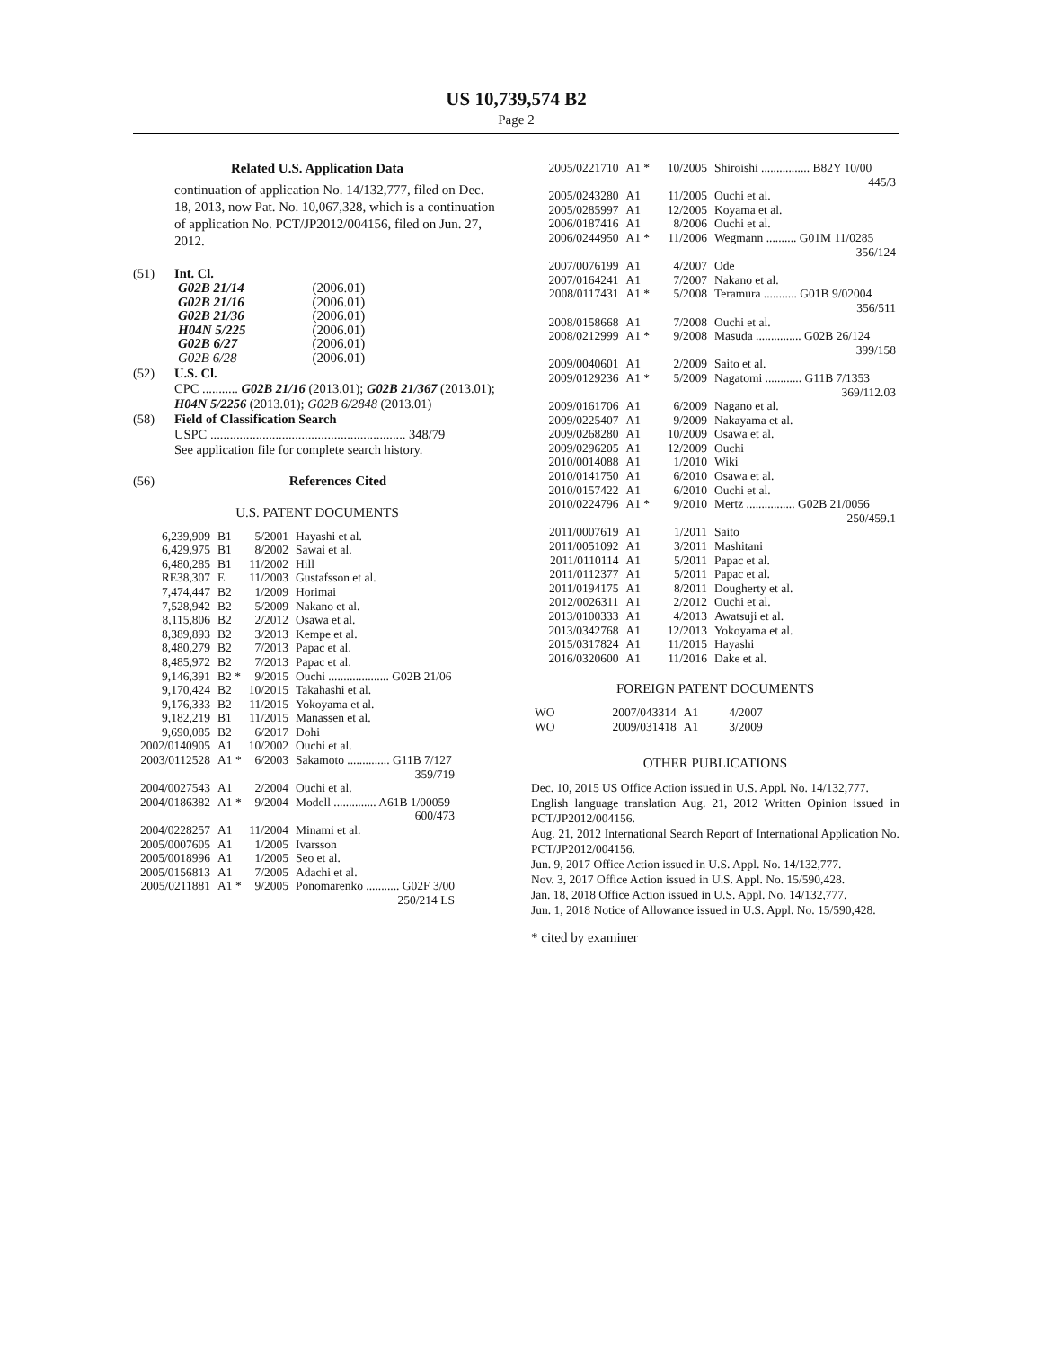US 10,739,574 B2
Page 2
Related U.S. Application Data
continuation of application No. 14/132,777, filed on Dec. 18, 2013, now Pat. No. 10,067,328, which is a continuation of application No. PCT/JP2012/004156, filed on Jun. 27, 2012.
(51) Int. Cl.
| G02B 21/14 | (2006.01) |
| G02B 21/16 | (2006.01) |
| G02B 21/36 | (2006.01) |
| H04N 5/225 | (2006.01) |
| G02B 6/27 | (2006.01) |
| G02B 6/28 | (2006.01) |
(52) U.S. Cl.
CPC ........... G02B 21/16 (2013.01); G02B 21/367 (2013.01); H04N 5/2256 (2013.01); G02B 6/2848 (2013.01)
(58) Field of Classification Search
USPC ............................................................ 348/79
See application file for complete search history.
(56) References Cited
U.S. PATENT DOCUMENTS
| 6,239,909 | B1 | 5/2001 | Hayashi et al. |
| 6,429,975 | B1 | 8/2002 | Sawai et al. |
| 6,480,285 | B1 | 11/2002 | Hill |
| RE38,307 | E | 11/2003 | Gustafsson et al. |
| 7,474,447 | B2 | 1/2009 | Horimai |
| 7,528,942 | B2 | 5/2009 | Nakano et al. |
| 8,115,806 | B2 | 2/2012 | Osawa et al. |
| 8,389,893 | B2 | 3/2013 | Kempe et al. |
| 8,480,279 | B2 | 7/2013 | Papac et al. |
| 8,485,972 | B2 | 7/2013 | Papac et al. |
| 9,146,391 | B2 * | 9/2015 | Ouchi .................... G02B 21/06 |
| 9,170,424 | B2 | 10/2015 | Takahashi et al. |
| 9,176,333 | B2 | 11/2015 | Yokoyama et al. |
| 9,182,219 | B1 | 11/2015 | Manassen et al. |
| 9,690,085 | B2 | 6/2017 | Dohi |
| 2002/0140905 | A1 | 10/2002 | Ouchi et al. |
| 2003/0112528 | A1 * | 6/2003 | Sakamoto .............. G11B 7/127 359/719 |
| 2004/0027543 | A1 | 2/2004 | Ouchi et al. |
| 2004/0186382 | A1 * | 9/2004 | Modell .............. A61B 1/00059 600/473 |
| 2004/0228257 | A1 | 11/2004 | Minami et al. |
| 2005/0007605 | A1 | 1/2005 | Ivarsson |
| 2005/0018996 | A1 | 1/2005 | Seo et al. |
| 2005/0156813 | A1 | 7/2005 | Adachi et al. |
| 2005/0211881 | A1 * | 9/2005 | Ponomarenko ........... G02F 3/00 250/214 LS |
| 2005/0221710 | A1 * | 10/2005 | Shiroishi ................ B82Y 10/00 445/3 |
| 2005/0243280 | A1 | 11/2005 | Ouchi et al. |
| 2005/0285997 | A1 | 12/2005 | Koyama et al. |
| 2006/0187416 | A1 | 8/2006 | Ouchi et al. |
| 2006/0244950 | A1 * | 11/2006 | Wegmann .......... G01M 11/0285 356/124 |
| 2007/0076199 | A1 | 4/2007 | Ode |
| 2007/0164241 | A1 | 7/2007 | Nakano et al. |
| 2008/0117431 | A1 * | 5/2008 | Teramura ........... G01B 9/02004 356/511 |
| 2008/0158668 | A1 | 7/2008 | Ouchi et al. |
| 2008/0212999 | A1 * | 9/2008 | Masuda ............... G02B 26/124 399/158 |
| 2009/0040601 | A1 | 2/2009 | Saito et al. |
| 2009/0129236 | A1 * | 5/2009 | Nagatomi ............ G11B 7/1353 369/112.03 |
| 2009/0161706 | A1 | 6/2009 | Nagano et al. |
| 2009/0225407 | A1 | 9/2009 | Nakayama et al. |
| 2009/0268280 | A1 | 10/2009 | Osawa et al. |
| 2009/0296205 | A1 | 12/2009 | Ouchi |
| 2010/0014088 | A1 | 1/2010 | Wiki |
| 2010/0141750 | A1 | 6/2010 | Osawa et al. |
| 2010/0157422 | A1 | 6/2010 | Ouchi et al. |
| 2010/0224796 | A1 * | 9/2010 | Mertz ................ G02B 21/0056 250/459.1 |
| 2011/0007619 | A1 | 1/2011 | Saito |
| 2011/0051092 | A1 | 3/2011 | Mashitani |
| 2011/0110114 | A1 | 5/2011 | Papac et al. |
| 2011/0112377 | A1 | 5/2011 | Papac et al. |
| 2011/0194175 | A1 | 8/2011 | Dougherty et al. |
| 2012/0026311 | A1 | 2/2012 | Ouchi et al. |
| 2013/0100333 | A1 | 4/2013 | Awatsuji et al. |
| 2013/0342768 | A1 | 12/2013 | Yokoyama et al. |
| 2015/0317824 | A1 | 11/2015 | Hayashi |
| 2016/0320600 | A1 | 11/2016 | Dake et al. |
FOREIGN PATENT DOCUMENTS
| WO | 2007/043314 | A1 | 4/2007 |
| WO | 2009/031418 | A1 | 3/2009 |
OTHER PUBLICATIONS
Dec. 10, 2015 US Office Action issued in U.S. Appl. No. 14/132,777.
English language translation Aug. 21, 2012 Written Opinion issued in PCT/JP2012/004156.
Aug. 21, 2012 International Search Report of International Application No. PCT/JP2012/004156.
Jun. 9, 2017 Office Action issued in U.S. Appl. No. 14/132,777.
Nov. 3, 2017 Office Action issued in U.S. Appl. No. 15/590,428.
Jan. 18, 2018 Office Action issued in U.S. Appl. No. 14/132,777.
Jun. 1, 2018 Notice of Allowance issued in U.S. Appl. No. 15/590,428.
* cited by examiner